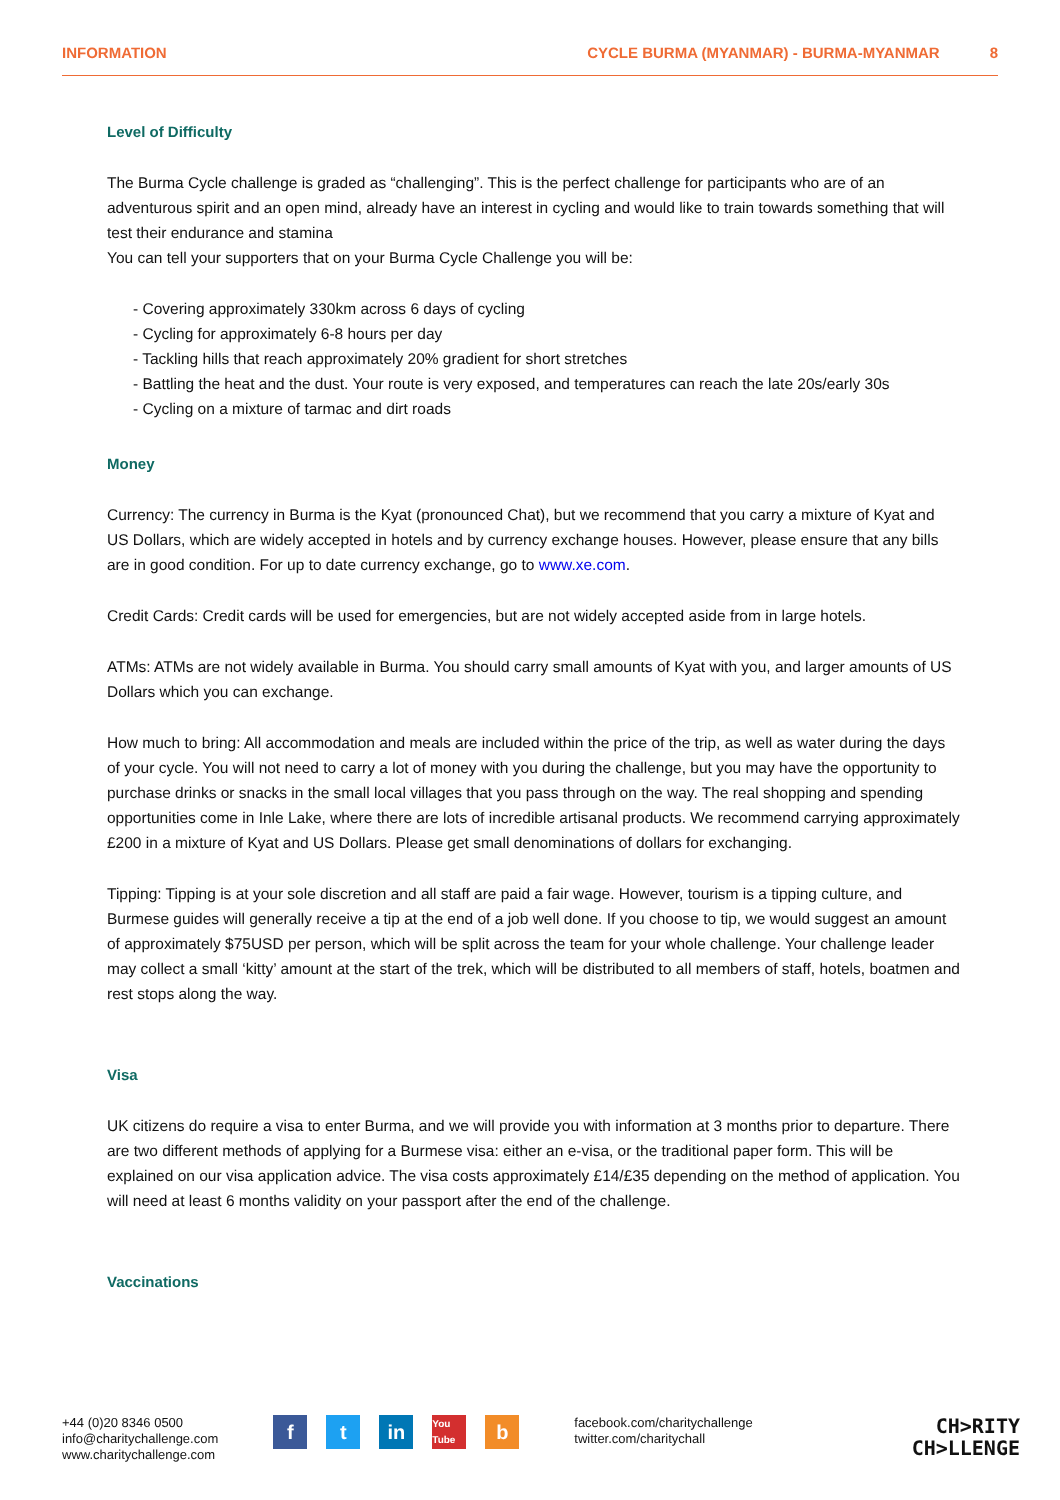INFORMATION CYCLE BURMA (MYANMAR) - BURMA-MYANMAR 8
Level of Difficulty
The Burma Cycle challenge is graded as “challenging”. This is the perfect challenge for participants who are of an adventurous spirit and an open mind, already have an interest in cycling and would like to train towards something that will test their endurance and stamina
You can tell your supporters that on your Burma Cycle Challenge you will be:
- Covering approximately 330km across 6 days of cycling
- Cycling for approximately 6-8 hours per day
- Tackling hills that reach approximately 20% gradient for short stretches
- Battling the heat and the dust. Your route is very exposed, and temperatures can reach the late 20s/early 30s
- Cycling on a mixture of tarmac and dirt roads
Money
Currency: The currency in Burma is the Kyat (pronounced Chat), but we recommend that you carry a mixture of Kyat and US Dollars, which are widely accepted in hotels and by currency exchange houses. However, please ensure that any bills are in good condition. For up to date currency exchange, go to www.xe.com.
Credit Cards: Credit cards will be used for emergencies, but are not widely accepted aside from in large hotels.
ATMs: ATMs are not widely available in Burma. You should carry small amounts of Kyat with you, and larger amounts of US Dollars which you can exchange.
How much to bring: All accommodation and meals are included within the price of the trip, as well as water during the days of your cycle. You will not need to carry a lot of money with you during the challenge, but you may have the opportunity to purchase drinks or snacks in the small local villages that you pass through on the way. The real shopping and spending opportunities come in Inle Lake, where there are lots of incredible artisanal products. We recommend carrying approximately £200 in a mixture of Kyat and US Dollars. Please get small denominations of dollars for exchanging.
Tipping: Tipping is at your sole discretion and all staff are paid a fair wage. However, tourism is a tipping culture, and Burmese guides will generally receive a tip at the end of a job well done. If you choose to tip, we would suggest an amount of approximately $75USD per person, which will be split across the team for your whole challenge. Your challenge leader may collect a small ‘kitty’ amount at the start of the trek, which will be distributed to all members of staff, hotels, boatmen and rest stops along the way.
Visa
UK citizens do require a visa to enter Burma, and we will provide you with information at 3 months prior to departure. There are two different methods of applying for a Burmese visa: either an e-visa, or the traditional paper form. This will be explained on our visa application advice. The visa costs approximately £14/£35 depending on the method of application. You will need at least 6 months validity on your passport after the end of the challenge.
Vaccinations
+44 (0)20 8346 0500
info@charitychallenge.com
www.charitychallenge.com
ft in You Tube b
facebook.com/charitychallenge
twitter.com/charitychall
CH>RITY
CH>LLENGE